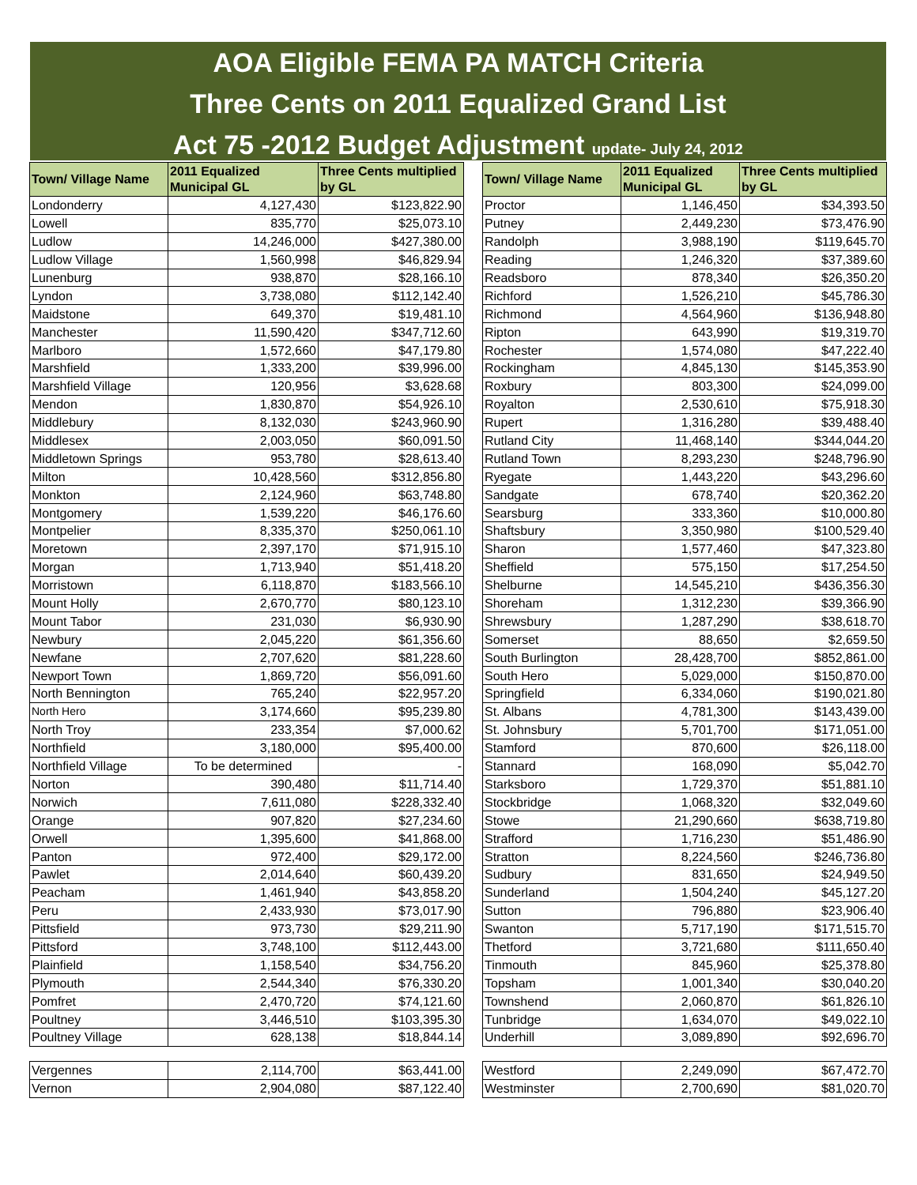AOA Eligible FEMA PA MATCH Criteria
Three Cents on 2011 Equalized Grand List
Act 75 -2012 Budget Adjustment update- July 24, 2012
| Town/ Village Name | 2011 Equalized Municipal GL | Three Cents multiplied by GL |
| --- | --- | --- |
| Londonderry | 4,127,430 | $123,822.90 |
| Lowell | 835,770 | $25,073.10 |
| Ludlow | 14,246,000 | $427,380.00 |
| Ludlow Village | 1,560,998 | $46,829.94 |
| Lunenburg | 938,870 | $28,166.10 |
| Lyndon | 3,738,080 | $112,142.40 |
| Maidstone | 649,370 | $19,481.10 |
| Manchester | 11,590,420 | $347,712.60 |
| Marlboro | 1,572,660 | $47,179.80 |
| Marshfield | 1,333,200 | $39,996.00 |
| Marshfield Village | 120,956 | $3,628.68 |
| Mendon | 1,830,870 | $54,926.10 |
| Middlebury | 8,132,030 | $243,960.90 |
| Middlesex | 2,003,050 | $60,091.50 |
| Middletown Springs | 953,780 | $28,613.40 |
| Milton | 10,428,560 | $312,856.80 |
| Monkton | 2,124,960 | $63,748.80 |
| Montgomery | 1,539,220 | $46,176.60 |
| Montpelier | 8,335,370 | $250,061.10 |
| Moretown | 2,397,170 | $71,915.10 |
| Morgan | 1,713,940 | $51,418.20 |
| Morristown | 6,118,870 | $183,566.10 |
| Mount Holly | 2,670,770 | $80,123.10 |
| Mount Tabor | 231,030 | $6,930.90 |
| Newbury | 2,045,220 | $61,356.60 |
| Newfane | 2,707,620 | $81,228.60 |
| Newport Town | 1,869,720 | $56,091.60 |
| North Bennington | 765,240 | $22,957.20 |
| North Hero | 3,174,660 | $95,239.80 |
| North Troy | 233,354 | $7,000.62 |
| Northfield | 3,180,000 | $95,400.00 |
| Northfield Village | To be determined | - |
| Norton | 390,480 | $11,714.40 |
| Norwich | 7,611,080 | $228,332.40 |
| Orange | 907,820 | $27,234.60 |
| Orwell | 1,395,600 | $41,868.00 |
| Panton | 972,400 | $29,172.00 |
| Pawlet | 2,014,640 | $60,439.20 |
| Peacham | 1,461,940 | $43,858.20 |
| Peru | 2,433,930 | $73,017.90 |
| Pittsfield | 973,730 | $29,211.90 |
| Pittsford | 3,748,100 | $112,443.00 |
| Plainfield | 1,158,540 | $34,756.20 |
| Plymouth | 2,544,340 | $76,330.20 |
| Pomfret | 2,470,720 | $74,121.60 |
| Poultney | 3,446,510 | $103,395.30 |
| Poultney Village | 628,138 | $18,844.14 |
| Vergennes | 2,114,700 | $63,441.00 |
| Vernon | 2,904,080 | $87,122.40 |
| Town/ Village Name | 2011 Equalized Municipal GL | Three Cents multiplied by GL |
| --- | --- | --- |
| Proctor | 1,146,450 | $34,393.50 |
| Putney | 2,449,230 | $73,476.90 |
| Randolph | 3,988,190 | $119,645.70 |
| Reading | 1,246,320 | $37,389.60 |
| Readsboro | 878,340 | $26,350.20 |
| Richford | 1,526,210 | $45,786.30 |
| Richmond | 4,564,960 | $136,948.80 |
| Ripton | 643,990 | $19,319.70 |
| Rochester | 1,574,080 | $47,222.40 |
| Rockingham | 4,845,130 | $145,353.90 |
| Roxbury | 803,300 | $24,099.00 |
| Royalton | 2,530,610 | $75,918.30 |
| Rupert | 1,316,280 | $39,488.40 |
| Rutland City | 11,468,140 | $344,044.20 |
| Rutland Town | 8,293,230 | $248,796.90 |
| Ryegate | 1,443,220 | $43,296.60 |
| Sandgate | 678,740 | $20,362.20 |
| Searsburg | 333,360 | $10,000.80 |
| Shaftsbury | 3,350,980 | $100,529.40 |
| Sharon | 1,577,460 | $47,323.80 |
| Sheffield | 575,150 | $17,254.50 |
| Shelburne | 14,545,210 | $436,356.30 |
| Shoreham | 1,312,230 | $39,366.90 |
| Shrewsbury | 1,287,290 | $38,618.70 |
| Somerset | 88,650 | $2,659.50 |
| South Burlington | 28,428,700 | $852,861.00 |
| South Hero | 5,029,000 | $150,870.00 |
| Springfield | 6,334,060 | $190,021.80 |
| St. Albans | 4,781,300 | $143,439.00 |
| St. Johnsbury | 5,701,700 | $171,051.00 |
| Stamford | 870,600 | $26,118.00 |
| Stannard | 168,090 | $5,042.70 |
| Starksboro | 1,729,370 | $51,881.10 |
| Stockbridge | 1,068,320 | $32,049.60 |
| Stowe | 21,290,660 | $638,719.80 |
| Strafford | 1,716,230 | $51,486.90 |
| Stratton | 8,224,560 | $246,736.80 |
| Sudbury | 831,650 | $24,949.50 |
| Sunderland | 1,504,240 | $45,127.20 |
| Sutton | 796,880 | $23,906.40 |
| Swanton | 5,717,190 | $171,515.70 |
| Thetford | 3,721,680 | $111,650.40 |
| Tinmouth | 845,960 | $25,378.80 |
| Topsham | 1,001,340 | $30,040.20 |
| Townshend | 2,060,870 | $61,826.10 |
| Tunbridge | 1,634,070 | $49,022.10 |
| Underhill | 3,089,890 | $92,696.70 |
| Westford | 2,249,090 | $67,472.70 |
| Westminster | 2,700,690 | $81,020.70 |